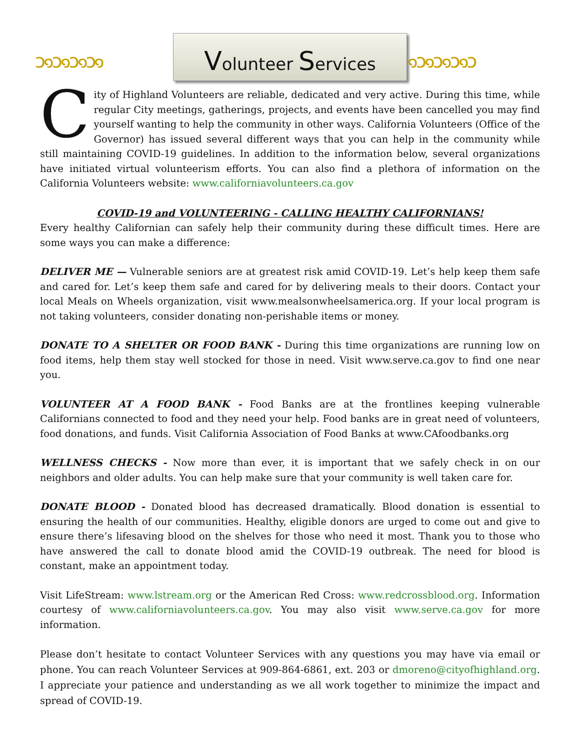ↄ๑ↄ๑ↄ๑ↄ๑
Volunteer Services
๑ↄ๑ↄ๑ↄ๑ↄ
City of Highland Volunteers are reliable, dedicated and very active. During this time, while regular City meetings, gatherings, projects, and events have been cancelled you may find yourself wanting to help the community in other ways. California Volunteers (Office of the Governor) has issued several different ways that you can help in the community while still maintaining COVID-19 guidelines. In addition to the information below, several organizations have initiated virtual volunteerism efforts. You can also find a plethora of information on the California Volunteers website: www.californiavolunteers.ca.gov
COVID-19 and VOLUNTEERING - CALLING HEALTHY CALIFORNIANS!
Every healthy Californian can safely help their community during these difficult times. Here are some ways you can make a difference:
DELIVER ME — Vulnerable seniors are at greatest risk amid COVID-19. Let’s help keep them safe and cared for. Let’s keep them safe and cared for by delivering meals to their doors. Contact your local Meals on Wheels organization, visit www.mealsonwheelsamerica.org. If your local program is not taking volunteers, consider donating non-perishable items or money.
DONATE TO A SHELTER OR FOOD BANK - During this time organizations are running low on food items, help them stay well stocked for those in need. Visit www.serve.ca.gov to find one near you.
VOLUNTEER AT A FOOD BANK - Food Banks are at the frontlines keeping vulnerable Californians connected to food and they need your help. Food banks are in great need of volunteers, food donations, and funds. Visit California Association of Food Banks at www.CAfoodbanks.org
WELLNESS CHECKS - Now more than ever, it is important that we safely check in on our neighbors and older adults. You can help make sure that your community is well taken care for.
DONATE BLOOD - Donated blood has decreased dramatically. Blood donation is essential to ensuring the health of our communities. Healthy, eligible donors are urged to come out and give to ensure there’s lifesaving blood on the shelves for those who need it most. Thank you to those who have answered the call to donate blood amid the COVID-19 outbreak. The need for blood is constant, make an appointment today.
Visit LifeStream: www.lstream.org or the American Red Cross: www.redcrossblood.org. Information courtesy of www.californiavolunteers.ca.gov. You may also visit www.serve.ca.gov for more information.
Please don’t hesitate to contact Volunteer Services with any questions you may have via email or phone. You can reach Volunteer Services at 909-864-6861, ext. 203 or dmoreno@cityofhighland.org. I appreciate your patience and understanding as we all work together to minimize the impact and spread of COVID-19.